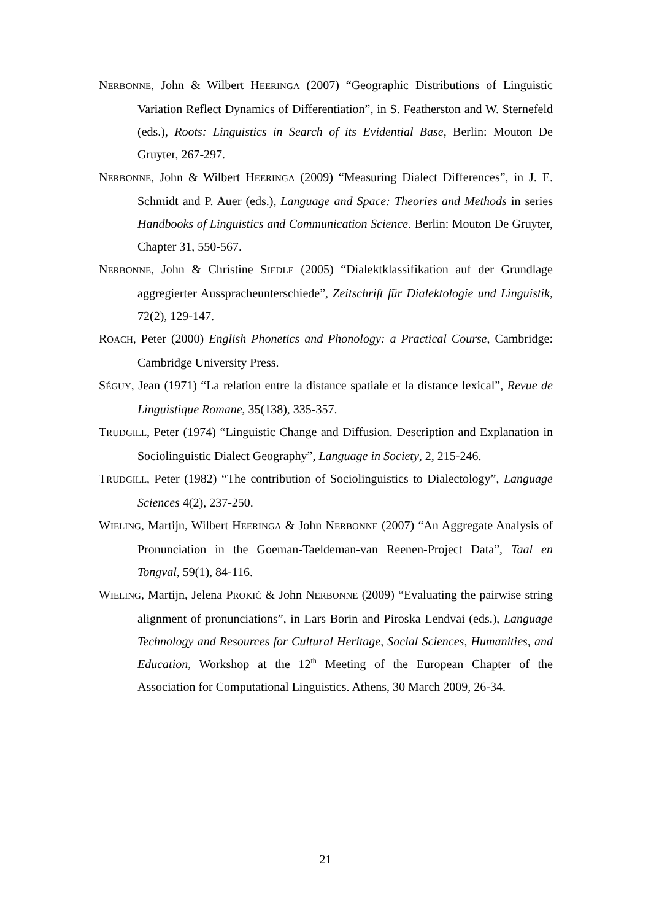NERBONNE, John & Wilbert HEERINGA (2007) “Geographic Distributions of Linguistic Variation Reflect Dynamics of Differentiation”, in S. Featherston and W. Sternefeld (eds.), Roots: Linguistics in Search of its Evidential Base, Berlin: Mouton De Gruyter, 267-297.
NERBONNE, John & Wilbert HEERINGA (2009) “Measuring Dialect Differences”, in J. E. Schmidt and P. Auer (eds.), Language and Space: Theories and Methods in series Handbooks of Linguistics and Communication Science. Berlin: Mouton De Gruyter, Chapter 31, 550-567.
NERBONNE, John & Christine SIEDLE (2005) “Dialektklassifikation auf der Grundlage aggregierter Ausspracheunterschiede”, Zeitschrift für Dialektologie und Linguistik, 72(2), 129-147.
ROACH, Peter (2000) English Phonetics and Phonology: a Practical Course, Cambridge: Cambridge University Press.
SÉGUY, Jean (1971) “La relation entre la distance spatiale et la distance lexical”, Revue de Linguistique Romane, 35(138), 335-357.
TRUDGILL, Peter (1974) “Linguistic Change and Diffusion. Description and Explanation in Sociolinguistic Dialect Geography”, Language in Society, 2, 215-246.
TRUDGILL, Peter (1982) “The contribution of Sociolinguistics to Dialectology”, Language Sciences 4(2), 237-250.
WIELING, Martijn, Wilbert HEERINGA & John NERBONNE (2007) “An Aggregate Analysis of Pronunciation in the Goeman-Taeldeman-van Reenen-Project Data”, Taal en Tongval, 59(1), 84-116.
WIELING, Martijn, Jelena PROKIĆ & John NERBONNE (2009) “Evaluating the pairwise string alignment of pronunciations”, in Lars Borin and Piroska Lendvai (eds.), Language Technology and Resources for Cultural Heritage, Social Sciences, Humanities, and Education, Workshop at the 12<sup>th</sup> Meeting of the European Chapter of the Association for Computational Linguistics. Athens, 30 March 2009, 26-34.
21